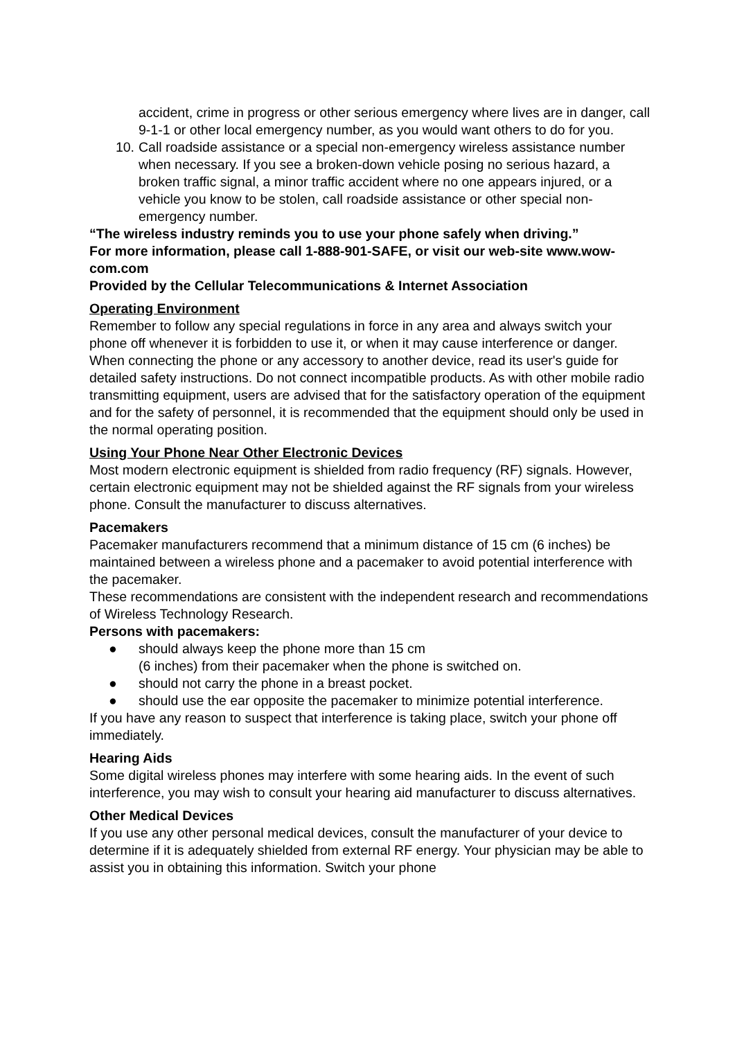accident, crime in progress or other serious emergency where lives are in danger, call 9-1-1 or other local emergency number, as you would want others to do for you.
10. Call roadside assistance or a special non-emergency wireless assistance number when necessary. If you see a broken-down vehicle posing no serious hazard, a broken traffic signal, a minor traffic accident where no one appears injured, or a vehicle you know to be stolen, call roadside assistance or other special non-emergency number.
“The wireless industry reminds you to use your phone safely when driving.”
For more information, please call 1-888-901-SAFE, or visit our web-site www.wow-com.com
Provided by the Cellular Telecommunications & Internet Association
Operating Environment
Remember to follow any special regulations in force in any area and always switch your phone off whenever it is forbidden to use it, or when it may cause interference or danger. When connecting the phone or any accessory to another device, read its user's guide for detailed safety instructions. Do not connect incompatible products. As with other mobile radio transmitting equipment, users are advised that for the satisfactory operation of the equipment and for the safety of personnel, it is recommended that the equipment should only be used in the normal operating position.
Using Your Phone Near Other Electronic Devices
Most modern electronic equipment is shielded from radio frequency (RF) signals. However, certain electronic equipment may not be shielded against the RF signals from your wireless phone. Consult the manufacturer to discuss alternatives.
Pacemakers
Pacemaker manufacturers recommend that a minimum distance of 15 cm (6 inches) be maintained between a wireless phone and a pacemaker to avoid potential interference with the pacemaker.
These recommendations are consistent with the independent research and recommendations of Wireless Technology Research.
Persons with pacemakers:
● should always keep the phone more than 15 cm
(6 inches) from their pacemaker when the phone is switched on.
● should not carry the phone in a breast pocket.
● should use the ear opposite the pacemaker to minimize potential interference.
If you have any reason to suspect that interference is taking place, switch your phone off immediately.
Hearing Aids
Some digital wireless phones may interfere with some hearing aids. In the event of such interference, you may wish to consult your hearing aid manufacturer to discuss alternatives.
Other Medical Devices
If you use any other personal medical devices, consult the manufacturer of your device to determine if it is adequately shielded from external RF energy. Your physician may be able to assist you in obtaining this information. Switch your phone